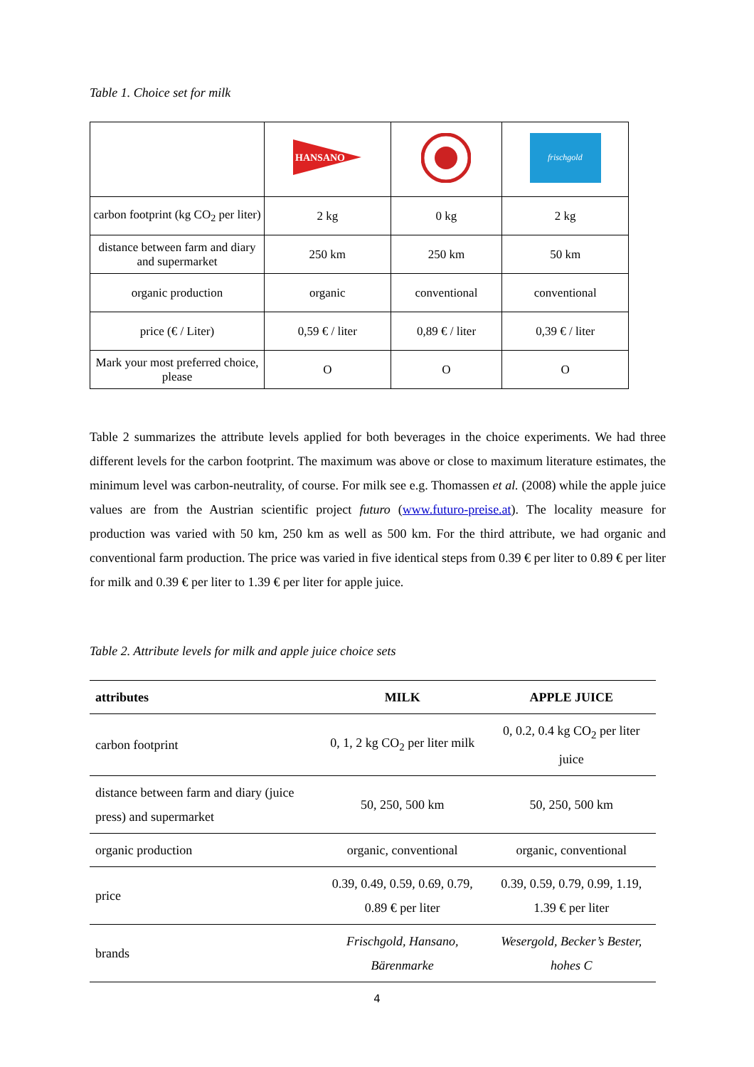Table 1. Choice set for milk
| | HANSANO | | frischgold |
| carbon footprint (kg CO<sub>2</sub> per liter) | 2 kg | 0 kg | 2 kg |
| distance between farm and diary and supermarket | 250 km | 250 km | 50 km |
| organic production | organic | conventional | conventional |
| price (€ / Liter) | 0,59 € / liter | 0,89 € / liter | 0,39 € / liter |
| Mark your most preferred choice, please | O | O | O |
Table 2 summarizes the attribute levels applied for both beverages in the choice experiments. We had three different levels for the carbon footprint. The maximum was above or close to maximum literature estimates, the minimum level was carbon-neutrality, of course. For milk see e.g. Thomassen et al. (2008) while the apple juice values are from the Austrian scientific project futuro (www.futuro-preise.at). The locality measure for production was varied with 50 km, 250 km as well as 500 km. For the third attribute, we had organic and conventional farm production. The price was varied in five identical steps from 0.39 € per liter to 0.89 € per liter for milk and 0.39 € per liter to 1.39 € per liter for apple juice.
Table 2. Attribute levels for milk and apple juice choice sets
| attributes | MILK | APPLE JUICE |
| --- | --- | --- |
| carbon footprint | 0, 1, 2 kg CO<sub>2</sub> per liter milk | 0, 0.2, 0.4 kg CO<sub>2</sub> per liter juice |
| distance between farm and diary (juice press) and supermarket | 50, 250, 500 km | 50, 250, 500 km |
| organic production | organic, conventional | organic, conventional |
| price | 0.39, 0.49, 0.59, 0.69, 0.79, 0.89 € per liter | 0.39, 0.59, 0.79, 0.99, 1.19, 1.39 € per liter |
| brands | Frischgold, Hansano, Bärenmarke | Wesergold, Becker’s Bester, hohes C |
4